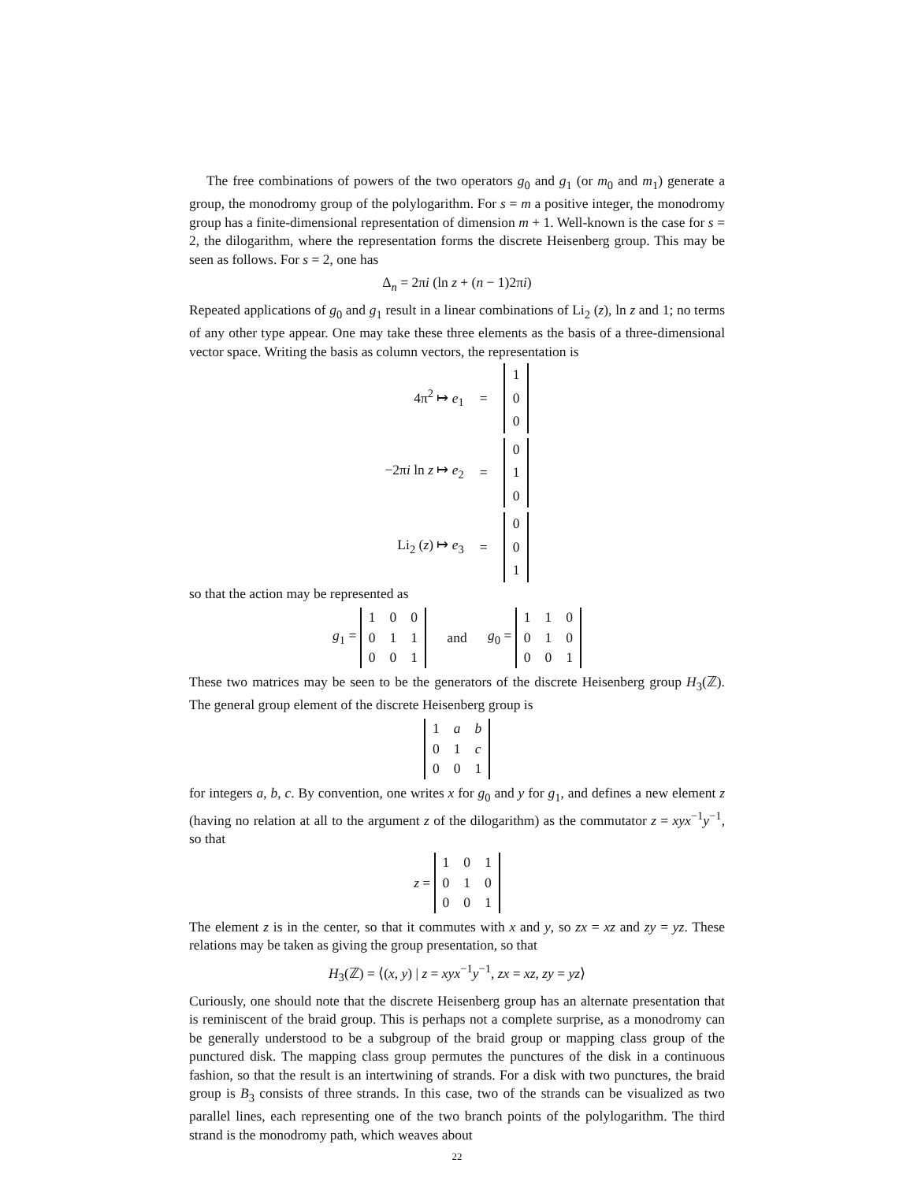The free combinations of powers of the two operators g<sub>0</sub> and g<sub>1</sub> (or m<sub>0</sub> and m<sub>1</sub>) generate a group, the monodromy group of the polylogarithm. For s = m a positive integer, the monodromy group has a finite-dimensional representation of dimension m + 1. Well-known is the case for s = 2, the dilogarithm, where the representation forms the discrete Heisenberg group. This may be seen as follows. For s = 2, one has
Δ<sub>n</sub> = 2πi (ln z + (n − 1)2πi)
Repeated applications of g<sub>0</sub> and g<sub>1</sub> result in a linear combinations of Li<sub>2</sub> (z), ln z and 1; no terms of any other type appear. One may take these three elements as the basis of a three-dimensional vector space. Writing the basis as column vectors, the representation is
| 4π<sup>2</sup> ↦ e<sub>1</sub> | = | / 1 / / 0 / / 0 / |
| −2π i ln z ↦ e<sub>2</sub> | = | / 0 / / 1 / / 0 / |
| Li<sub>2</sub> ( z ) ↦ e<sub>3</sub> | = | / 0 / / 0 / / 1 / |
so that the action may be represented as
g<sub>1</sub> =
| 1 | 0 | 0 |
| 0 | 1 | 1 |
| 0 | 0 | 1 |
and g<sub>0</sub> =
| 1 | 1 | 0 |
| 0 | 1 | 0 |
| 0 | 0 | 1 |
These two matrices may be seen to be the generators of the discrete Heisenberg group H<sub>3</sub>(ℤ). The general group element of the discrete Heisenberg group is
| 1 | a | b |
| 0 | 1 | c |
| 0 | 0 | 1 |
for integers a, b, c. By convention, one writes x for g<sub>0</sub> and y for g<sub>1</sub>, and defines a new element z (having no relation at all to the argument z of the dilogarithm) as the commutator z = xyx<sup>−1</sup>y<sup>−1</sup>, so that
z =
| 1 | 0 | 1 |
| 0 | 1 | 0 |
| 0 | 0 | 1 |
The element z is in the center, so that it commutes with x and y, so zx = xz and zy = yz. These relations may be taken as giving the group presentation, so that
H<sub>3</sub>(ℤ) = ⟨(x, y) | z = xyx<sup>−1</sup>y<sup>−1</sup>, zx = xz, zy = yz⟩
Curiously, one should note that the discrete Heisenberg group has an alternate presentation that is reminiscent of the braid group. This is perhaps not a complete surprise, as a monodromy can be generally understood to be a subgroup of the braid group or mapping class group of the punctured disk. The mapping class group permutes the punctures of the disk in a continuous fashion, so that the result is an intertwining of strands. For a disk with two punctures, the braid group is B<sub>3</sub> consists of three strands. In this case, two of the strands can be visualized as two parallel lines, each representing one of the two branch points of the polylogarithm. The third strand is the monodromy path, which weaves about
22